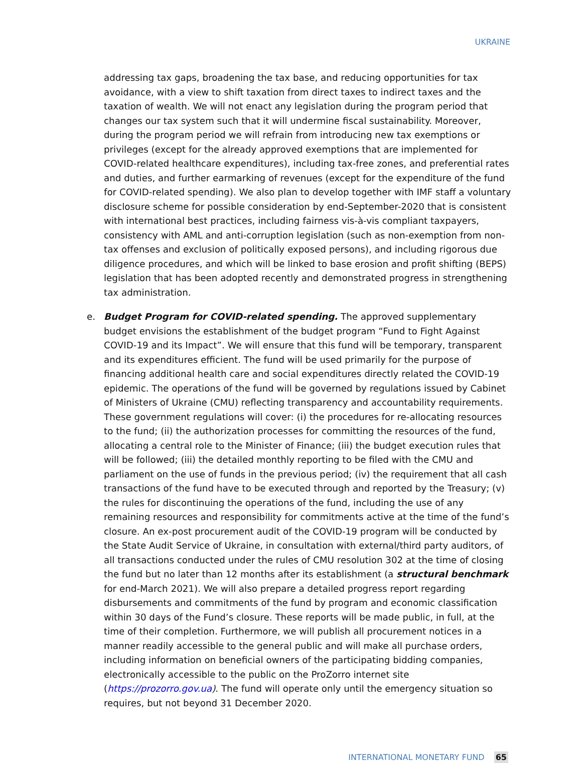UKRAINE
addressing tax gaps, broadening the tax base, and reducing opportunities for tax avoidance, with a view to shift taxation from direct taxes to indirect taxes and the taxation of wealth. We will not enact any legislation during the program period that changes our tax system such that it will undermine fiscal sustainability. Moreover, during the program period we will refrain from introducing new tax exemptions or privileges (except for the already approved exemptions that are implemented for COVID-related healthcare expenditures), including tax-free zones, and preferential rates and duties, and further earmarking of revenues (except for the expenditure of the fund for COVID-related spending). We also plan to develop together with IMF staff a voluntary disclosure scheme for possible consideration by end-September-2020 that is consistent with international best practices, including fairness vis-à-vis compliant taxpayers, consistency with AML and anti-corruption legislation (such as non-exemption from non-tax offenses and exclusion of politically exposed persons), and including rigorous due diligence procedures, and which will be linked to base erosion and profit shifting (BEPS) legislation that has been adopted recently and demonstrated progress in strengthening tax administration.
e. Budget Program for COVID-related spending. The approved supplementary budget envisions the establishment of the budget program “Fund to Fight Against COVID-19 and its Impact”. We will ensure that this fund will be temporary, transparent and its expenditures efficient. The fund will be used primarily for the purpose of financing additional health care and social expenditures directly related the COVID-19 epidemic. The operations of the fund will be governed by regulations issued by Cabinet of Ministers of Ukraine (CMU) reflecting transparency and accountability requirements. These government regulations will cover: (i) the procedures for re-allocating resources to the fund; (ii) the authorization processes for committing the resources of the fund, allocating a central role to the Minister of Finance; (iii) the budget execution rules that will be followed; (iii) the detailed monthly reporting to be filed with the CMU and parliament on the use of funds in the previous period; (iv) the requirement that all cash transactions of the fund have to be executed through and reported by the Treasury; (v) the rules for discontinuing the operations of the fund, including the use of any remaining resources and responsibility for commitments active at the time of the fund’s closure. An ex-post procurement audit of the COVID-19 program will be conducted by the State Audit Service of Ukraine, in consultation with external/third party auditors, of all transactions conducted under the rules of CMU resolution 302 at the time of closing the fund but no later than 12 months after its establishment (a structural benchmark for end-March 2021). We will also prepare a detailed progress report regarding disbursements and commitments of the fund by program and economic classification within 30 days of the Fund’s closure. These reports will be made public, in full, at the time of their completion. Furthermore, we will publish all procurement notices in a manner readily accessible to the general public and will make all purchase orders, including information on beneficial owners of the participating bidding companies, electronically accessible to the public on the ProZorro internet site (https://prozorro.gov.ua). The fund will operate only until the emergency situation so requires, but not beyond 31 December 2020.
INTERNATIONAL MONETARY FUND 65